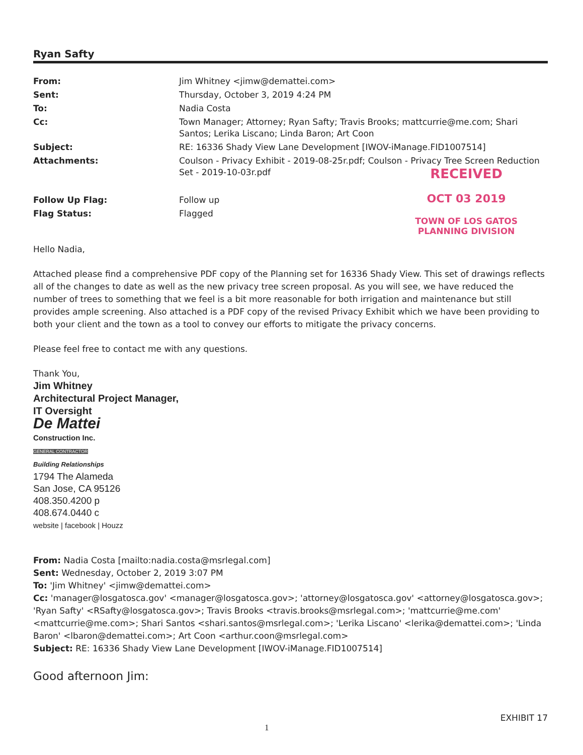Ryan Safty
| From: | Jim Whitney <jimw@demattei.com> |
| Sent: | Thursday, October 3, 2019 4:24 PM |
| To: | Nadia Costa |
| Cc: | Town Manager; Attorney; Ryan Safty; Travis Brooks; mattcurrie@me.com; Shari Santos; Lerika Liscano; Linda Baron; Art Coon |
| Subject: | RE: 16336 Shady View Lane Development [IWOV-iManage.FID1007514] |
| Attachments: | Coulson - Privacy Exhibit - 2019-08-25r.pdf; Coulson - Privacy Tree Screen Reduction Set - 2019-10-03r.pdf |
| Follow Up Flag: | Follow up |
| Flag Status: | Flagged |
RECEIVED
OCT 03 2019
TOWN OF LOS GATOS
PLANNING DIVISION
Hello Nadia,
Attached please find a comprehensive PDF copy of the Planning set for 16336 Shady View. This set of drawings reflects all of the changes to date as well as the new privacy tree screen proposal. As you will see, we have reduced the number of trees to something that we feel is a bit more reasonable for both irrigation and maintenance but still provides ample screening. Also attached is a PDF copy of the revised Privacy Exhibit which we have been providing to both your client and the town as a tool to convey our efforts to mitigate the privacy concerns.
Please feel free to contact me with any questions.
Thank You,
Jim Whitney
Architectural Project Manager,
IT Oversight
De Mattei
Construction Inc.
GENERAL CONTRACTOR
Building Relationships
1794 The Alameda
San Jose, CA 95126
408.350.4200 p
408.674.0440 c
website | facebook | Houzz
From: Nadia Costa [mailto:nadia.costa@msrlegal.com]
Sent: Wednesday, October 2, 2019 3:07 PM
To: 'Jim Whitney' <jimw@demattei.com>
Cc: 'manager@losgatosca.gov' <manager@losgatosca.gov>; 'attorney@losgatosca.gov' <attorney@losgatosca.gov>; 'Ryan Safty' <RSafty@losgatosca.gov>; Travis Brooks <travis.brooks@msrlegal.com>; 'mattcurrie@me.com' <mattcurrie@me.com>; Shari Santos <shari.santos@msrlegal.com>; 'Lerika Liscano' <lerika@demattei.com>; 'Linda Baron' <lbaron@demattei.com>; Art Coon <arthur.coon@msrlegal.com>
Subject: RE: 16336 Shady View Lane Development [IWOV-iManage.FID1007514]
Good afternoon Jim:
1 EXHIBIT 17